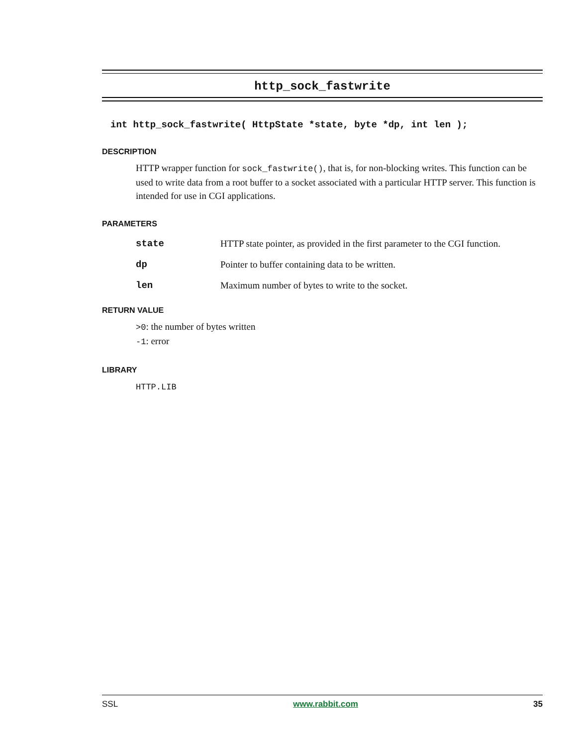http_sock_fastwrite
int http_sock_fastwrite( HttpState *state, byte *dp, int len );
DESCRIPTION
HTTP wrapper function for sock_fastwrite(), that is, for non-blocking writes. This function can be used to write data from a root buffer to a socket associated with a particular HTTP server. This function is intended for use in CGI applications.
PARAMETERS
| state | HTTP state pointer, as provided in the first parameter to the CGI function. |
| dp | Pointer to buffer containing data to be written. |
| len | Maximum number of bytes to write to the socket. |
RETURN VALUE
>0: the number of bytes written
-1: error
LIBRARY
HTTP.LIB
SSL www.rabbit.com 35